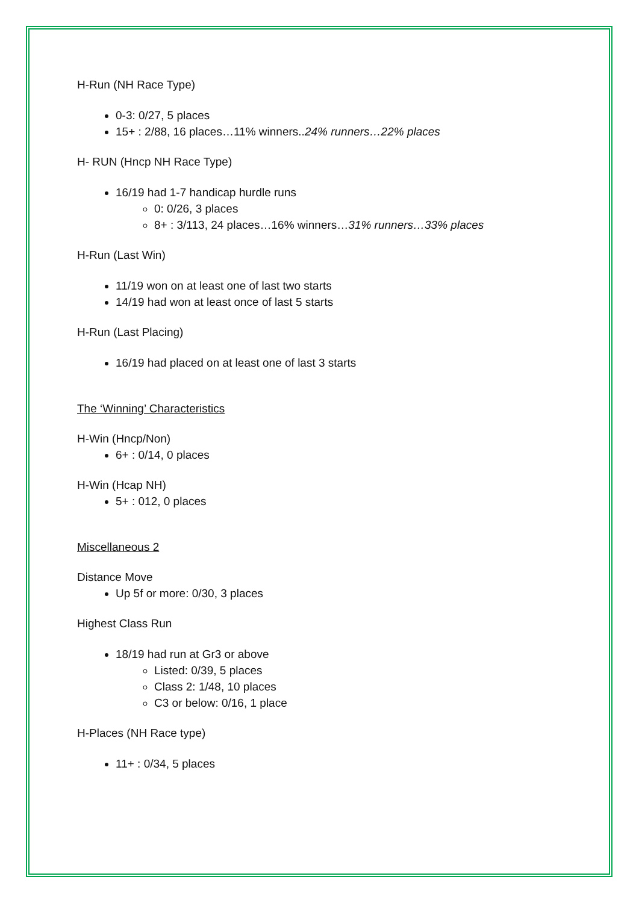H-Run (NH Race Type)
0-3: 0/27, 5 places
15+ : 2/88, 16 places…11% winners..24% runners…22% places
H- RUN (Hncp NH Race Type)
16/19 had 1-7 handicap hurdle runs
0: 0/26, 3 places
8+ : 3/113, 24 places…16% winners…31% runners…33% places
H-Run (Last Win)
11/19 won on at least one of last two starts
14/19 had won at least once of last 5 starts
H-Run (Last Placing)
16/19 had placed on at least one of last 3 starts
The ‘Winning’ Characteristics
H-Win (Hncp/Non)
6+ : 0/14, 0 places
H-Win (Hcap NH)
5+ : 012, 0 places
Miscellaneous 2
Distance Move
Up 5f or more: 0/30, 3 places
Highest Class Run
18/19 had run at Gr3 or above
Listed: 0/39, 5 places
Class 2: 1/48, 10 places
C3 or below: 0/16, 1 place
H-Places (NH Race type)
11+ : 0/34, 5 places